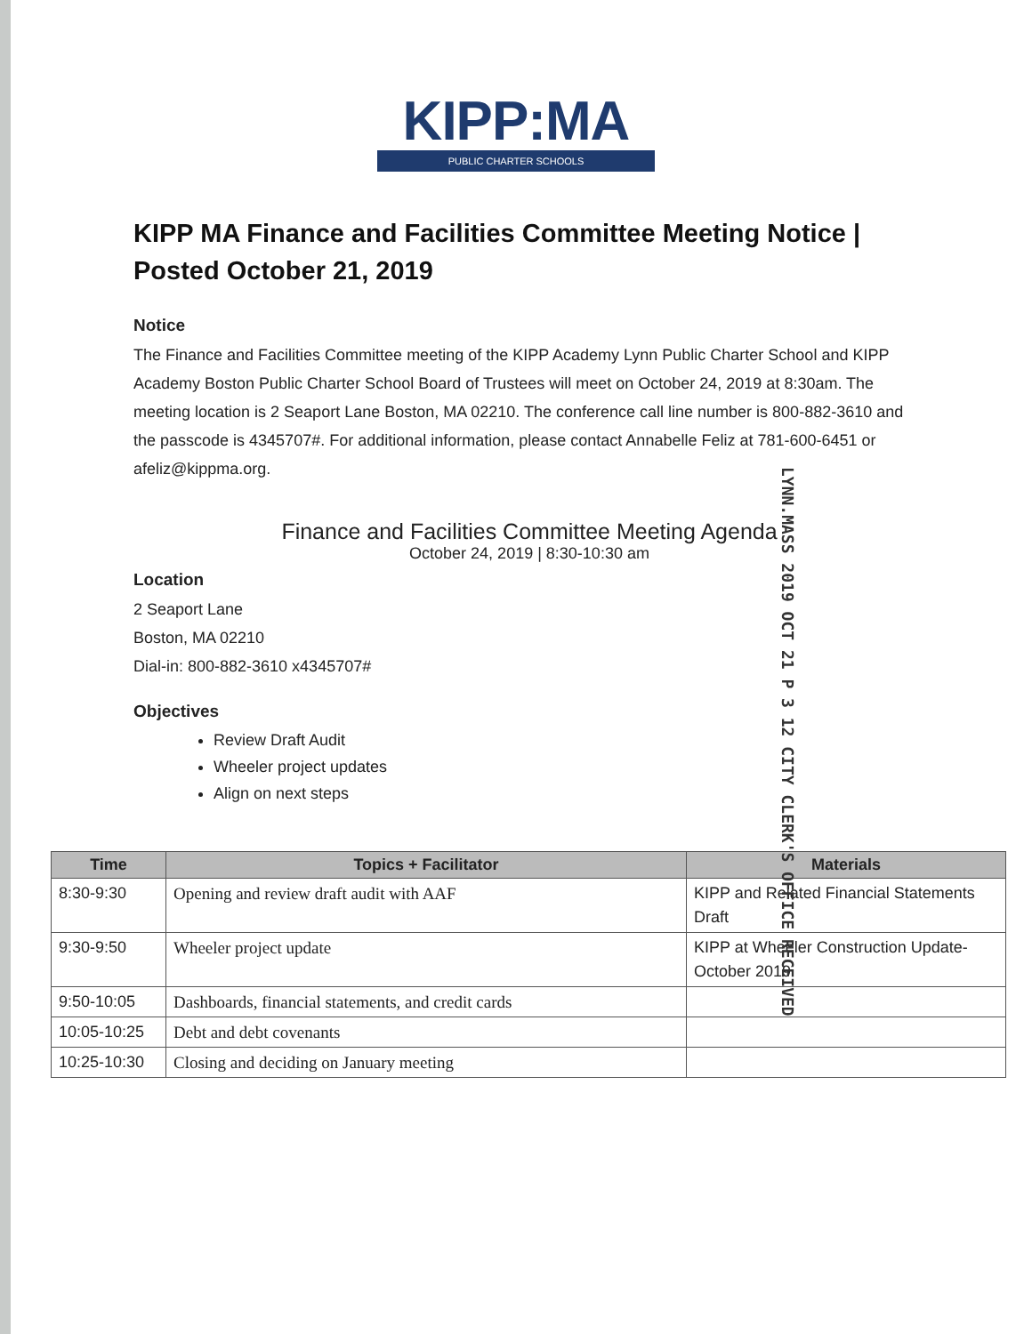KIPP:MA
PUBLIC CHARTER SCHOOLS
KIPP MA Finance and Facilities Committee Meeting Notice | Posted October 21, 2019
Notice
The Finance and Facilities Committee meeting of the KIPP Academy Lynn Public Charter School and KIPP Academy Boston Public Charter School Board of Trustees will meet on October 24, 2019 at 8:30am. The meeting location is 2 Seaport Lane Boston, MA 02210. The conference call line number is 800-882-3610 and the passcode is 4345707#. For additional information, please contact Annabelle Feliz at 781-600-6451 or afeliz@kippma.org.
Finance and Facilities Committee Meeting Agenda
October 24, 2019 | 8:30-10:30 am
Location
2 Seaport Lane
Boston, MA 02210
Dial-in: 800-882-3610 x4345707#
Objectives
Review Draft Audit
Wheeler project updates
Align on next steps
LYNN.MASS 2019 OCT 21 P 3 12 CITY CLERK'S OFFICE RECEIVED
| Time | Topics + Facilitator | Materials |
| --- | --- | --- |
| 8:30-9:30 | Opening and review draft audit with AAF | KIPP and Related Financial Statements Draft |
| 9:30-9:50 | Wheeler project update | KIPP at Wheeler Construction Update- October 2019 |
| 9:50-10:05 | Dashboards, financial statements, and credit cards | |
| 10:05-10:25 | Debt and debt covenants | |
| 10:25-10:30 | Closing and deciding on January meeting | |